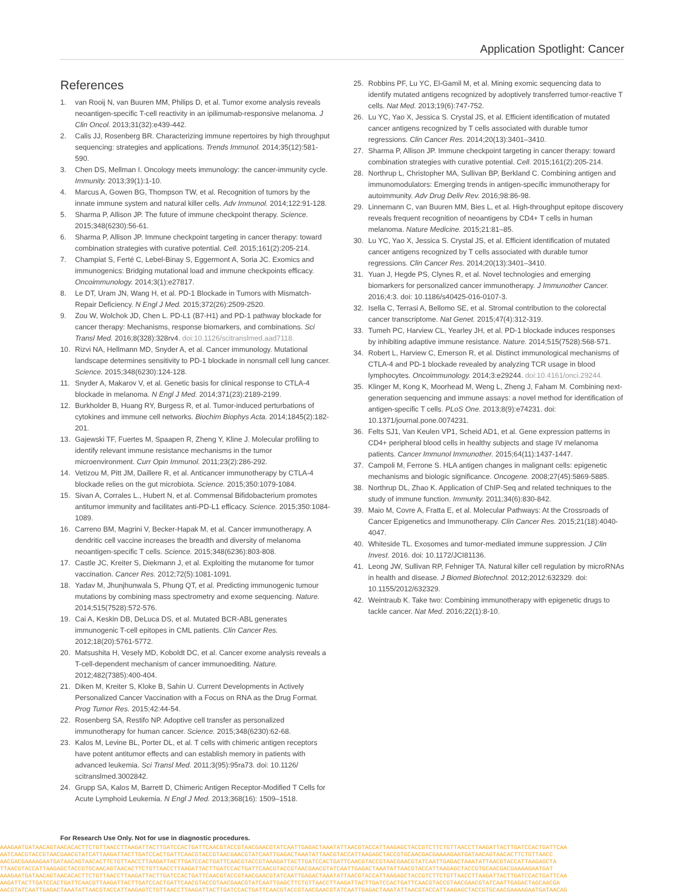Application Spotlight: Cancer
References
1. van Rooij N, van Buuren MM, Philips D, et al. Tumor exome analysis reveals neoantigen-specific T-cell reactivity in an ipilimumab-responsive melanoma. J Clin Oncol. 2013;31(32):e439-442.
2. Calis JJ, Rosenberg BR. Characterizing immune repertoires by high throughput sequencing: strategies and applications. Trends Immunol. 2014;35(12):581-590.
3. Chen DS, Mellman I. Oncology meets immunology: the cancer-immunity cycle. Immunity. 2013;39(1):1-10.
4. Marcus A, Gowen BG, Thompson TW, et al. Recognition of tumors by the innate immune system and natural killer cells. Adv Immunol. 2014;122:91-128.
5. Sharma P, Allison JP. The future of immune checkpoint therapy. Science. 2015;348(6230):56-61.
6. Sharma P, Allison JP. Immune checkpoint targeting in cancer therapy: toward combination strategies with curative potential. Cell. 2015;161(2):205-214.
7. Champiat S, Ferté C, Lebel-Binay S, Eggermont A, Soria JC. Exomics and immunogenics: Bridging mutational load and immune checkpoints efficacy. Oncoimmunology. 2014;3(1):e27817.
8. Le DT, Uram JN, Wang H, et al. PD-1 Blockade in Tumors with Mismatch-Repair Deficiency. N Engl J Med. 2015;372(26):2509-2520.
9. Zou W, Wolchok JD, Chen L. PD-L1 (B7-H1) and PD-1 pathway blockade for cancer therapy: Mechanisms, response biomarkers, and combinations. Sci Transl Med. 2016;8(328):328rv4. doi:10.1126/scitranslmed.aad7118.
10. Rizvi NA, Hellmann MD, Snyder A, et al. Cancer immunology. Mutational landscape determines sensitivity to PD-1 blockade in nonsmall cell lung cancer. Science. 2015;348(6230):124-128.
11. Snyder A, Makarov V, et al. Genetic basis for clinical response to CTLA-4 blockade in melanoma. N Engl J Med. 2014;371(23):2189-2199.
12. Burkholder B, Huang RY, Burgess R, et al. Tumor-induced perturbations of cytokines and immune cell networks. Biochim Biophys Acta. 2014;1845(2):182-201.
13. Gajewski TF, Fuertes M, Spaapen R, Zheng Y, Kline J. Molecular profiling to identify relevant immune resistance mechanisms in the tumor microenvironment. Curr Opin Immunol. 2011;23(2):286-292.
14. Vetizou M, Pitt JM, Daillere R, et al. Anticancer immunotherapy by CTLA-4 blockade relies on the gut microbiota. Science. 2015;350:1079-1084.
15. Sivan A, Corrales L., Hubert N, et al. Commensal Bifidobacterium promotes antitumor immunity and facilitates anti-PD-L1 efficacy. Science. 2015;350:1084-1089.
16. Carreno BM, Magrini V, Becker-Hapak M, et al. Cancer immunotherapy. A dendritic cell vaccine increases the breadth and diversity of melanoma neoantigen-specific T cells. Science. 2015;348(6236):803-808.
17. Castle JC, Kreiter S, Diekmann J, et al. Exploiting the mutanome for tumor vaccination. Cancer Res. 2012;72(5):1081-1091.
18. Yadav M, Jhunjhunwala S, Phung QT, et al. Predicting immunogenic tumour mutations by combining mass spectrometry and exome sequencing. Nature. 2014;515(7528):572-576.
19. Cai A, Keskin DB, DeLuca DS, et al. Mutated BCR-ABL generates immunogenic T-cell epitopes in CML patients. Clin Cancer Res. 2012;18(20):5761-5772.
20. Matsushita H, Vesely MD, Koboldt DC, et al. Cancer exome analysis reveals a T-cell-dependent mechanism of cancer immunoediting. Nature. 2012;482(7385):400-404.
21. Diken M, Kreiter S, Kloke B, Sahin U. Current Developments in Actively Personalized Cancer Vaccination with a Focus on RNA as the Drug Format. Prog Tumor Res. 2015;42:44-54.
22. Rosenberg SA, Restifo NP. Adoptive cell transfer as personalized immunotherapy for human cancer. Science. 2015;348(6230):62-68.
23. Kalos M, Levine BL, Porter DL, et al. T cells with chimeric antigen receptors have potent antitumor effects and can establish memory in patients with advanced leukemia. Sci Transl Med. 2011;3(95):95ra73. doi: 10.1126/ scitranslmed.3002842.
24. Grupp SA, Kalos M, Barrett D, Chimeric Antigen Receptor-Modified T Cells for Acute Lymphoid Leukemia. N Engl J Med. 2013;368(16): 1509–1518.
25. Robbins PF, Lu YC, El-Gamil M, et al. Mining exomic sequencing data to identify mutated antigens recognized by adoptively transferred tumor-reactive T cells. Nat Med. 2013;19(6):747-752.
26. Lu YC, Yao X, Jessica S. Crystal JS, et al. Efficient identification of mutated cancer antigens recognized by T cells associated with durable tumor regressions. Clin Cancer Res. 2014;20(13):3401–3410.
27. Sharma P, Allison JP. Immune checkpoint targeting in cancer therapy: toward combination strategies with curative potential. Cell. 2015;161(2):205-214.
28. Northrup L, Christopher MA, Sullivan BP, Berkland C. Combining antigen and immunomodulators: Emerging trends in antigen-specific immunotherapy for autoimmunity. Adv Drug Deliv Rev. 2016;98:86-98.
29. Linnemann C, van Buuren MM, Bies L, et al. High-throughput epitope discovery reveals frequent recognition of neoantigens by CD4+ T cells in human melanoma. Nature Medicine. 2015;21:81–85.
30. Lu YC, Yao X, Jessica S. Crystal JS, et al. Efficient identification of mutated cancer antigens recognized by T cells associated with durable tumor regressions. Clin Cancer Res. 2014;20(13):3401–3410.
31. Yuan J, Hegde PS, Clynes R, et al. Novel technologies and emerging biomarkers for personalized cancer immunotherapy. J Immunother Cancer. 2016;4:3. doi: 10.1186/s40425-016-0107-3.
32. Isella C, Terrasi A, Bellomo SE, et al. Stromal contribution to the colorectal cancer transcriptome. Nat Genet. 2015;47(4):312-319.
33. Tumeh PC, Harview CL, Yearley JH, et al. PD-1 blockade induces responses by inhibiting adaptive immune resistance. Nature. 2014;515(7528):568-571.
34. Robert L, Harview C, Emerson R, et al. Distinct immunological mechanisms of CTLA-4 and PD-1 blockade revealed by analyzing TCR usage in blood lymphocytes. Oncoimmunology. 2014;3:e29244. doi:10.4161/onci.29244.
35. Klinger M, Kong K, Moorhead M, Weng L, Zheng J, Faham M. Combining next-generation sequencing and immune assays: a novel method for identification of antigen-specific T cells. PLoS One. 2013;8(9):e74231. doi: 10.1371/journal.pone.0074231.
36. Felts SJ1, Van Keulen VP1, Scheid AD1, et al. Gene expression patterns in CD4+ peripheral blood cells in healthy subjects and stage IV melanoma patients. Cancer Immunol Immunother. 2015;64(11):1437-1447.
37. Campoli M, Ferrone S. HLA antigen changes in malignant cells: epigenetic mechanisms and biologic significance. Oncogene. 2008;27(45):5869-5885.
38. Northrup DL, Zhao K. Application of ChIP-Seq and related techniques to the study of immune function. Immunity. 2011;34(6):830-842.
39. Maio M, Covre A, Fratta E, et al. Molecular Pathways: At the Crossroads of Cancer Epigenetics and Immunotherapy. Clin Cancer Res. 2015;21(18):4040-4047.
40. Whiteside TL. Exosomes and tumor-mediated immune suppression. J Clin Invest. 2016. doi: 10.1172/JCI81136.
41. Leong JW, Sullivan RP, Fehniger TA. Natural killer cell regulation by microRNAs in health and disease. J Biomed Biotechnol. 2012;2012:632329. doi: 10.1155/2012/632329.
42. Weintraub K. Take two: Combining immunotherapy with epigenetic drugs to tackle cancer. Nat Med. 2016;22(1):8-10.
For Research Use Only. Not for use in diagnostic procedures.
AAAGAATGATAACAGTAACACACTTCTGTTAACCTTAAGATTACTTGATCCACTGATTCAACGTACCGTAACGAACGTATCAATTGAGACTAAATATTAACGTACCATTAAGAGCTACCGTCTTCTGTTAACCTTAAGATTACTTGATCCACTGATTCAA
AATCAACGTACCGTAACGAACGTATCATTAAGATTACTTGATCCACTGATTCAACGTACCGTAACGAACGTATCAATTGAGACTAAATATTAACGTACCATTAAGAGCTACCGTGCAACGACGAAAAGAATGATAACAGTAACACTTCTGTTAACC
AACGACGAAAAGAATGATAACAGTAACACTTCTGTTAACCTTAAGATTACTTGATCCACTGATTCAACGTACCGTAAAGATTACTTGATCCACTGATTCAACGTACCGTAACGAACGTATCAATTGAGACTAAATATTAACGTACCATTAAGAGCTA
TTAACGTACCATTAAGAGCTACCGTGCAACAGTAACACTTCTGTTAACCTTAAGATTACTTGATCCACTGATTCAACGTACCGTAACGAACGTATCAATTGAGACTAAATATTAACGTACCATTAAGAGCTACCGTGCAACGACGAAAAGAATGAT
AAAGAATGATAACAGTAACACACTTCTGTTAACCTTAAGATTACTTGATCCACTGATTCAACGTACCGTAACGAACGTATCAATTGAGACTAAATATTAACGTACCATTAAGAGCTACCGTCTTCTGTTAACCTTAAGATTACTTGATCCACTGATTCAA
AAGATTACTTGATCCACTGATTCAACGTTAAGATTACTTGATCCACTGATTCAACGTACCGTAACGAACGTATCAATTGAGCTTCTGTTAACCTTAAGATTACTTGATCCACTGATTCAACGTACCGTAACGAACGTATCAATTGAGACTAGCAACGA
AACGTATCAATTGAGACTAAATATTAACGTACCATTAAGAGTCTGTTAACCTTAAGATTACTTGATCCACTGATTCAACGTACCGTAACGAACGTATCAATTGAGACTAAATATTAACGTACCATTAAGAGCTACCGTGCAACGAAAAGAATGATAACAG